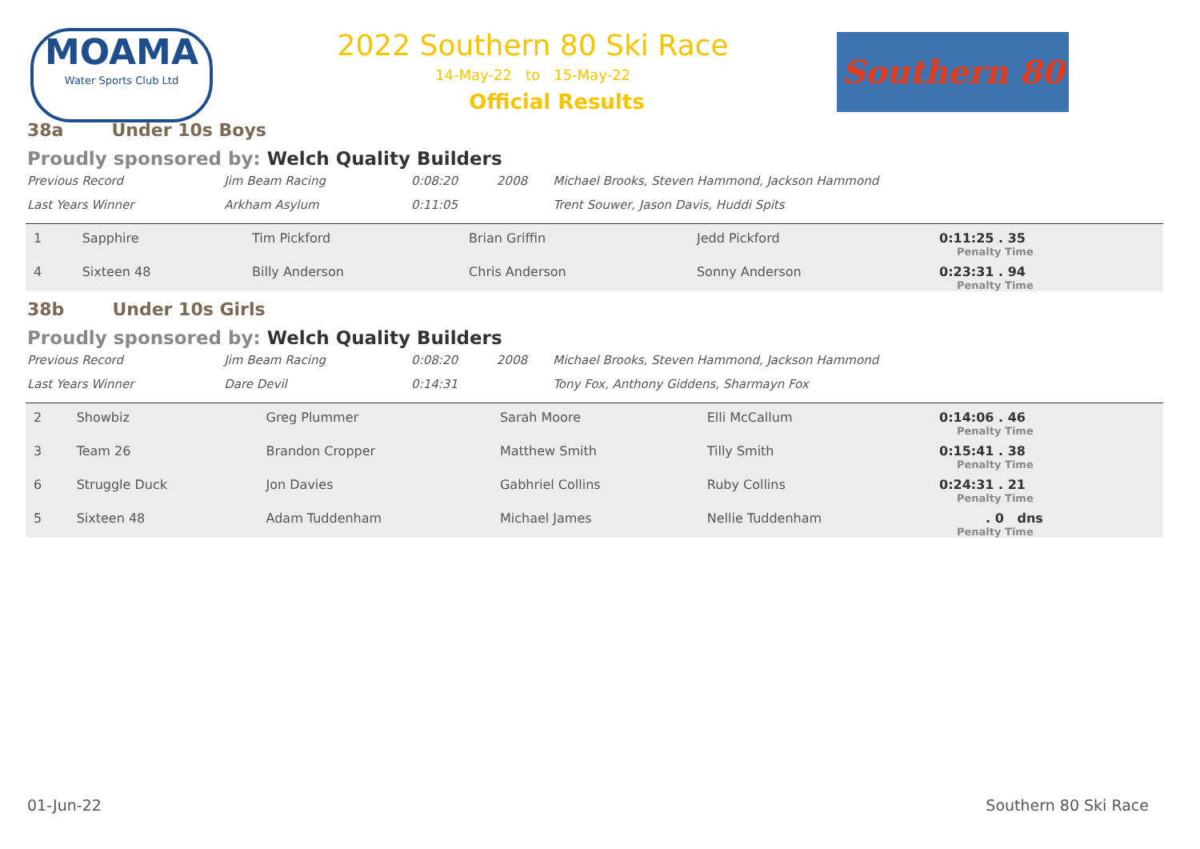MOAMA
Water Sports Club Ltd
2022 Southern 80 Ski Race
14-May-22 to 15-May-22
Official Results
Southern 80
38a Under 10s Boys
Proudly sponsored by: Welch Quality Builders
| Previous Record | Jim Beam Racing | 0:08:20 | 2008 | Michael Brooks, Steven Hammond, Jackson Hammond |
| Last Years Winner | Arkham Asylum | 0:11:05 | | Trent Souwer, Jason Davis, Huddi Spits |
| 1 | Sapphire | Tim Pickford | Brian Griffin | Jedd Pickford | 0:11:25 . 35 Penalty Time |
| 4 | Sixteen 48 | Billy Anderson | Chris Anderson | Sonny Anderson | 0:23:31 . 94 Penalty Time |
38b Under 10s Girls
Proudly sponsored by: Welch Quality Builders
| Previous Record | Jim Beam Racing | 0:08:20 | 2008 | Michael Brooks, Steven Hammond, Jackson Hammond |
| Last Years Winner | Dare Devil | 0:14:31 | | Tony Fox, Anthony Giddens, Sharmayn Fox |
| 2 | Showbiz | Greg Plummer | Sarah Moore | Elli McCallum | 0:14:06 . 46 Penalty Time |
| 3 | Team 26 | Brandon Cropper | Matthew Smith | Tilly Smith | 0:15:41 . 38 Penalty Time |
| 6 | Struggle Duck | Jon Davies | Gabhriel Collins | Ruby Collins | 0:24:31 . 21 Penalty Time |
| 5 | Sixteen 48 | Adam Tuddenham | Michael James | Nellie Tuddenham | . 0 dns Penalty Time |
01-Jun-22 Southern 80 Ski Race